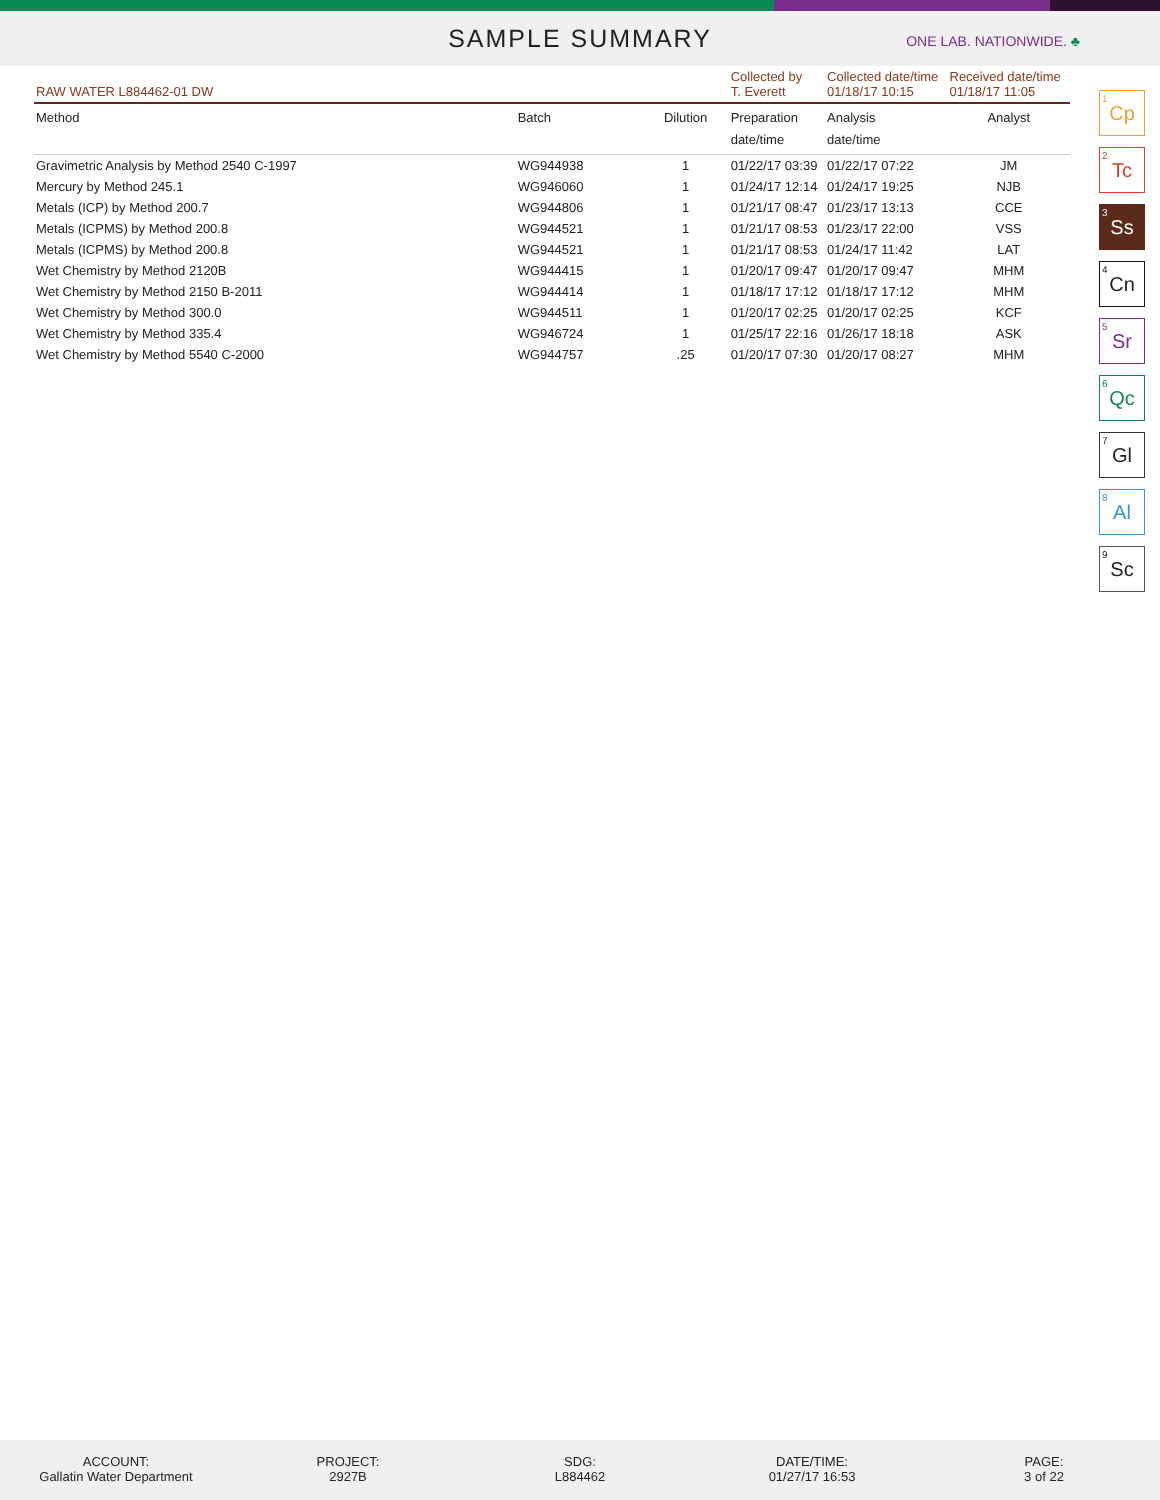SAMPLE SUMMARY
ONE LAB. NATIONWIDE. ♣
| RAW WATER L884462-01 DW | | | Collected by T. Everett | Collected date/time 01/18/17 10:15 | Received date/time 01/18/17 11:05 |
| Method | Batch | Dilution | Preparation date/time | Analysis date/time | Analyst |
| Gravimetric Analysis by Method 2540 C-1997 | WG944938 | 1 | 01/22/17 03:39 | 01/22/17 07:22 | JM |
| Mercury by Method 245.1 | WG946060 | 1 | 01/24/17 12:14 | 01/24/17 19:25 | NJB |
| Metals (ICP) by Method 200.7 | WG944806 | 1 | 01/21/17 08:47 | 01/23/17 13:13 | CCE |
| Metals (ICPMS) by Method 200.8 | WG944521 | 1 | 01/21/17 08:53 | 01/23/17 22:00 | VSS |
| Metals (ICPMS) by Method 200.8 | WG944521 | 1 | 01/21/17 08:53 | 01/24/17 11:42 | LAT |
| Wet Chemistry by Method 2120B | WG944415 | 1 | 01/20/17 09:47 | 01/20/17 09:47 | MHM |
| Wet Chemistry by Method 2150 B-2011 | WG944414 | 1 | 01/18/17 17:12 | 01/18/17 17:12 | MHM |
| Wet Chemistry by Method 300.0 | WG944511 | 1 | 01/20/17 02:25 | 01/20/17 02:25 | KCF |
| Wet Chemistry by Method 335.4 | WG946724 | 1 | 01/25/17 22:16 | 01/26/17 18:18 | ASK |
| Wet Chemistry by Method 5540 C-2000 | WG944757 | .25 | 01/20/17 07:30 | 01/20/17 08:27 | MHM |
<sup>1</sup> Cp
<sup>2</sup> Tc
<sup>3</sup> Ss
<sup>4</sup> Cn
<sup>5</sup> Sr
<sup>6</sup> Qc
<sup>7</sup> Gl
<sup>8</sup> Al
<sup>9</sup> Sc
ACCOUNT:
Gallatin Water Department
PROJECT:
2927B
SDG:
L884462
DATE/TIME:
01/27/17 16:53
PAGE:
3 of 22